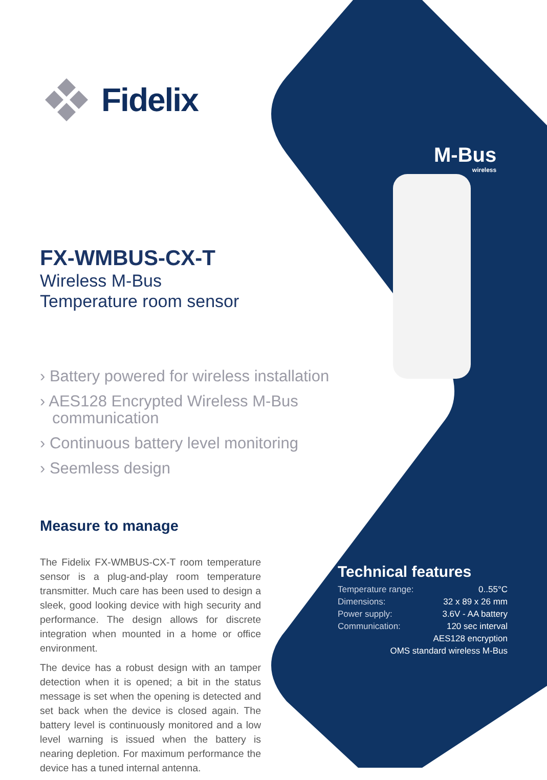M-Bus
wireless
Fidelix
FX-WMBUS-CX-T
Wireless M-Bus
Temperature room sensor
› Battery powered for wireless installation
› AES128 Encrypted Wireless M-Bus communication
› Continuous battery level monitoring
› Seemless design
Measure to manage
The Fidelix FX-WMBUS-CX-T room temperature sensor is a plug-and-play room temperature transmitter. Much care has been used to design a sleek, good looking device with high security and performance. The design allows for discrete integration when mounted in a home or office environment.
The device has a robust design with an tamper detection when it is opened; a bit in the status message is set when the opening is detected and set back when the device is closed again. The battery level is continuously monitored and a low level warning is issued when the battery is nearing depletion. For maximum performance the device has a tuned internal antenna.
Technical features
| Temperature range: | 0..55°C |
| Dimensions: | 32 x 89 x 26 mm |
| Power supply: | 3.6V - AA battery |
| Communication: | 120 sec interval |
| | AES128 encryption |
| OMS standard wireless M-Bus | |